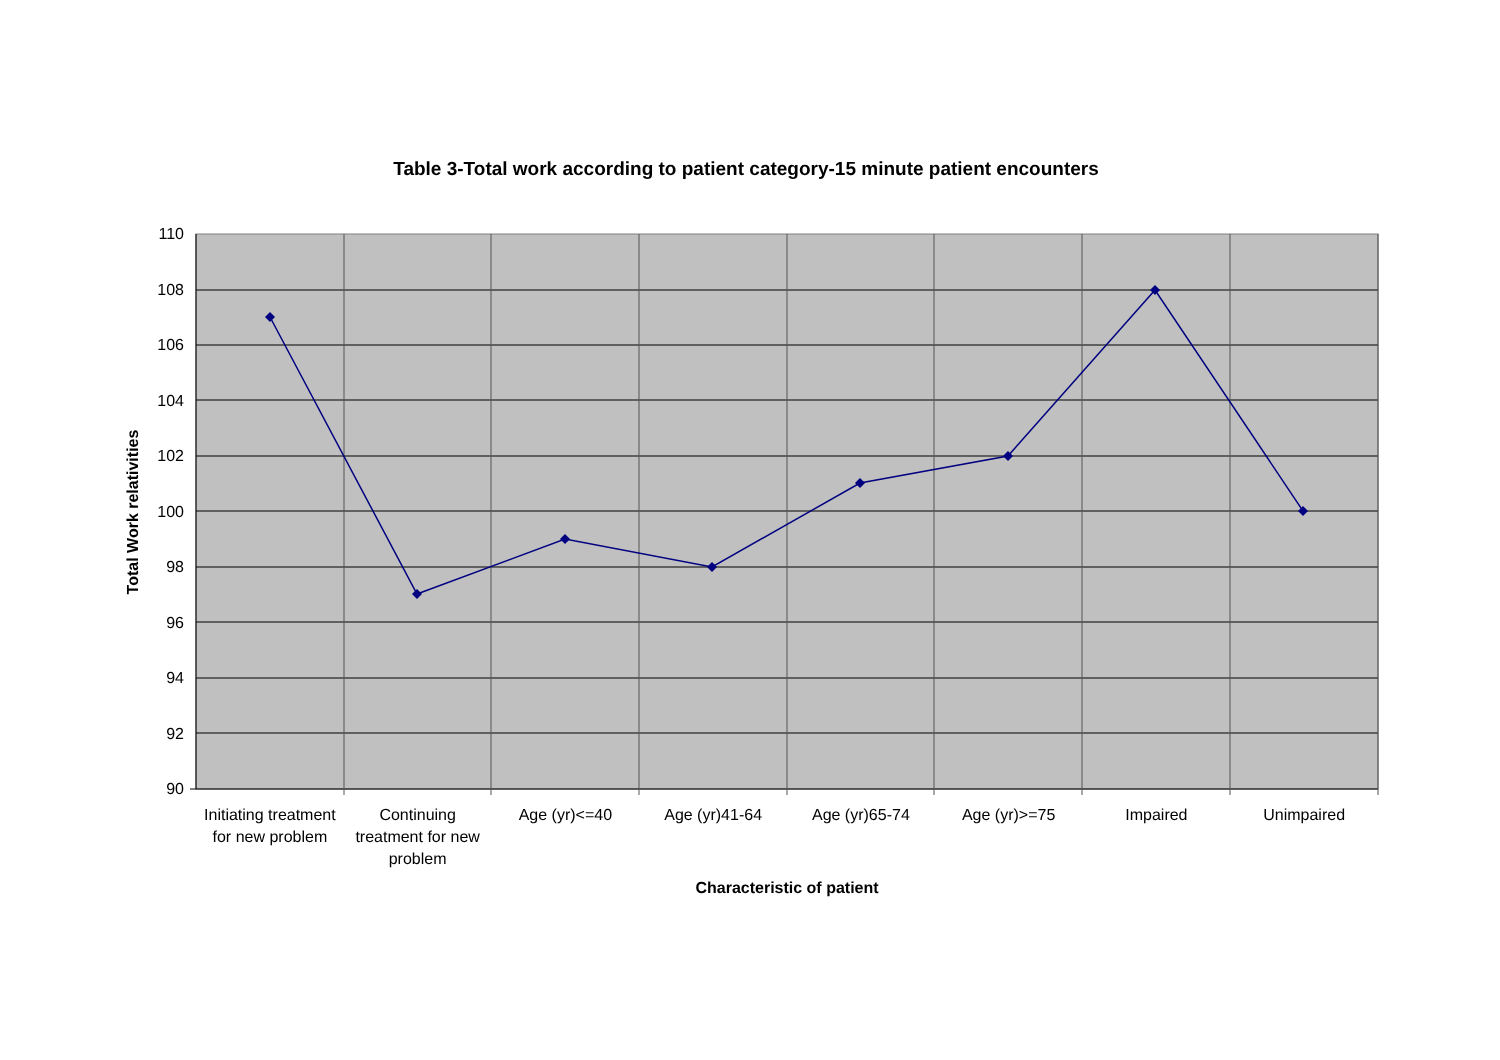Table 3-Total work according to patient category-15 minute patient encounters
110
108
106
104
102
100
98
96
94
92
90
Total Work relativities
Initiating treatment for new problem
Continuing treatment for new problem
Age (yr)<=40 Age (yr)41-64 Age (yr)65-74 Age (yr)>=75 Impaired Unimpaired
Characteristic of patient